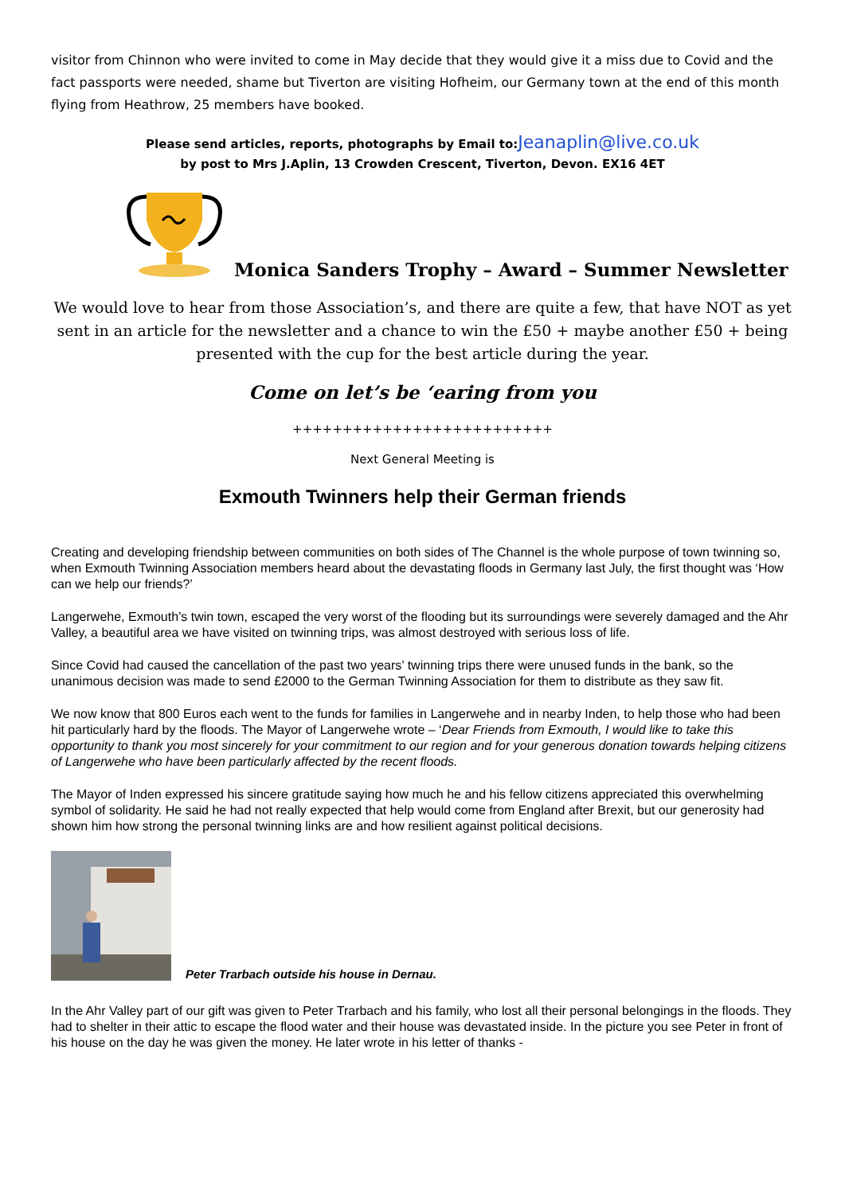visitor from Chinnon who were invited to come in May decide that they would give it a miss due to Covid and the fact passports were needed, shame but Tiverton are visiting Hofheim, our Germany town at the end of this month flying from Heathrow, 25 members have booked.
Please send articles, reports, photographs by Email to:Jeanaplin@live.co.uk
by post to Mrs J.Aplin, 13 Crowden Crescent, Tiverton, Devon. EX16 4ET
Monica Sanders Trophy – Award – Summer Newsletter
We would love to hear from those Association’s, and there are quite a few, that have NOT as yet sent in an article for the newsletter and a chance to win the £50 + maybe another £50 + being presented with the cup for the best article during the year.
Come on let’s be ‘earing from you
++++++++++++++++++++++++++
Next General Meeting is
Exmouth Twinners help their German friends
Creating and developing friendship between communities on both sides of The Channel is the whole purpose of town twinning so, when Exmouth Twinning Association members heard about the devastating floods in Germany last July, the first thought was ‘How can we help our friends?’
Langerwehe, Exmouth’s twin town, escaped the very worst of the flooding but its surroundings were severely damaged and the Ahr Valley, a beautiful area we have visited on twinning trips, was almost destroyed with serious loss of life.
Since Covid had caused the cancellation of the past two years’ twinning trips there were unused funds in the bank, so the unanimous decision was made to send £2000 to the German Twinning Association for them to distribute as they saw fit.
We now know that 800 Euros each went to the funds for families in Langerwehe and in nearby Inden, to help those who had been hit particularly hard by the floods. The Mayor of Langerwehe wrote – ‘Dear Friends from Exmouth, I would like to take this opportunity to thank you most sincerely for your commitment to our region and for your generous donation towards helping citizens of Langerwehe who have been particularly affected by the recent floods.
The Mayor of Inden expressed his sincere gratitude saying how much he and his fellow citizens appreciated this overwhelming symbol of solidarity. He said he had not really expected that help would come from England after Brexit, but our generosity had shown him how strong the personal twinning links are and how resilient against political decisions.
Peter Trarbach outside his house in Dernau.
In the Ahr Valley part of our gift was given to Peter Trarbach and his family, who lost all their personal belongings in the floods. They had to shelter in their attic to escape the flood water and their house was devastated inside. In the picture you see Peter in front of his house on the day he was given the money. He later wrote in his letter of thanks -